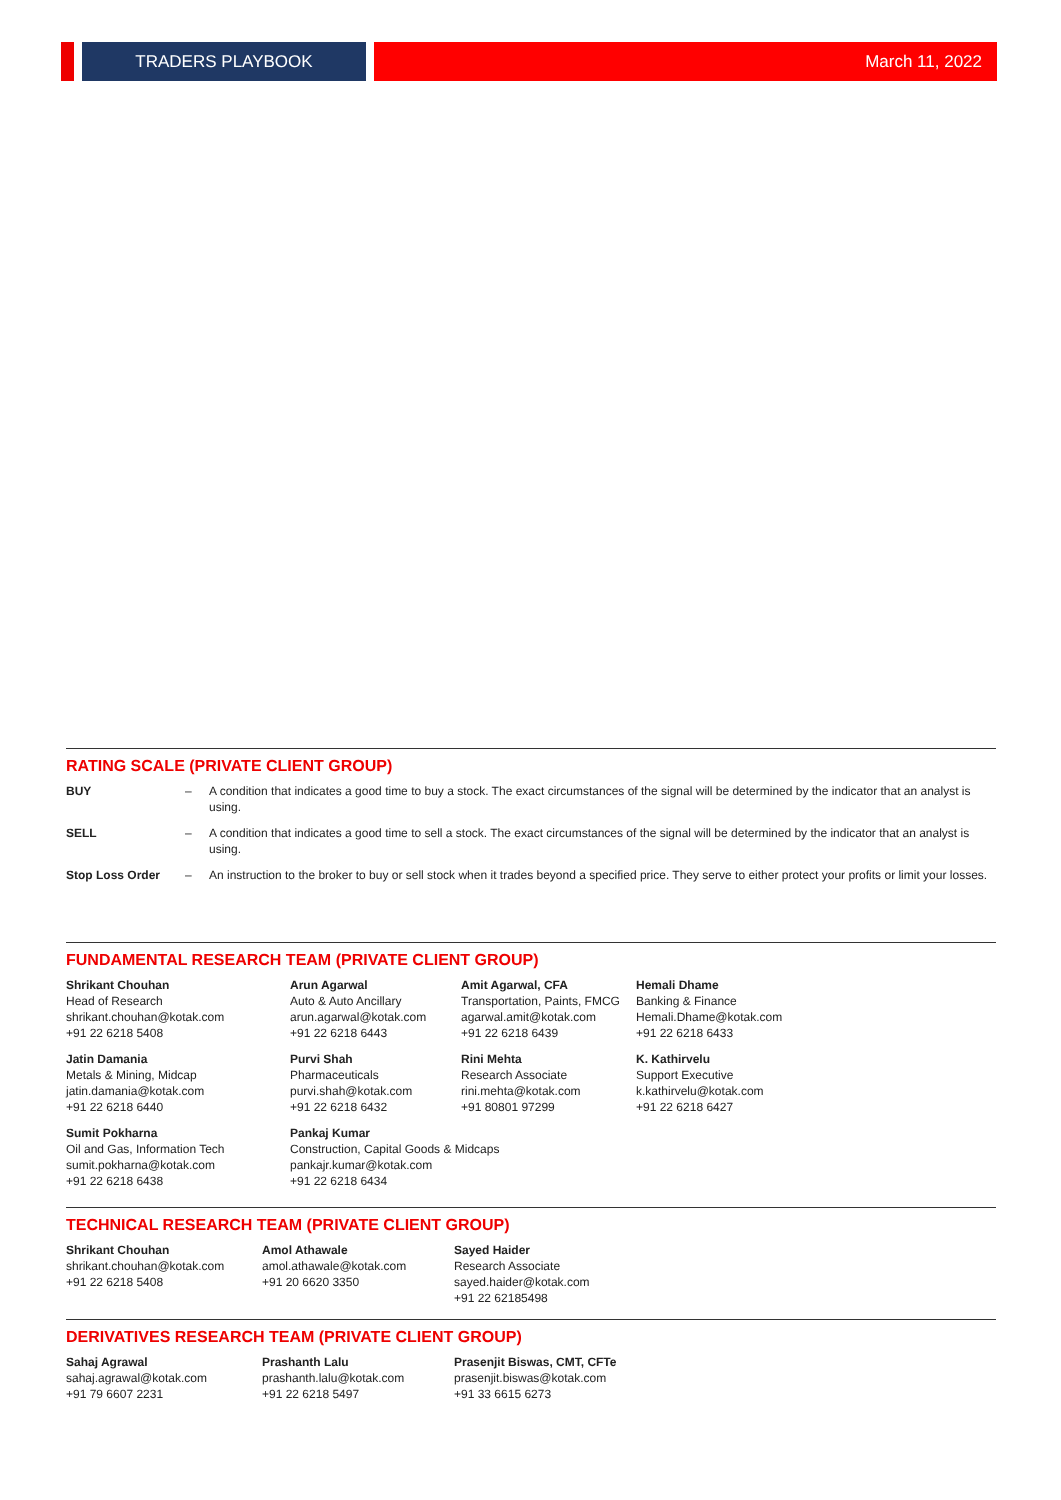TRADERS PLAYBOOK
March 11, 2022
RATING SCALE (PRIVATE CLIENT GROUP)
| BUY | – | A condition that indicates a good time to buy a stock. The exact circumstances of the signal will be determined by the indicator that an analyst is using. |
| SELL | – | A condition that indicates a good time to sell a stock. The exact circumstances of the signal will be determined by the indicator that an analyst is using. |
| Stop Loss Order | – | An instruction to the broker to buy or sell stock when it trades beyond a specified price. They serve to either protect your profits or limit your losses. |
FUNDAMENTAL RESEARCH TEAM (PRIVATE CLIENT GROUP)
| Shrikant Chouhan Head of Research shrikant.chouhan@kotak.com +91 22 6218 5408 | Arun Agarwal Auto & Auto Ancillary arun.agarwal@kotak.com +91 22 6218 6443 | Amit Agarwal, CFA Transportation, Paints, FMCG agarwal.amit@kotak.com +91 22 6218 6439 | Hemali Dhame Banking & Finance Hemali.Dhame@kotak.com +91 22 6218 6433 |
| Jatin Damania Metals & Mining, Midcap jatin.damania@kotak.com +91 22 6218 6440 | Purvi Shah Pharmaceuticals purvi.shah@kotak.com +91 22 6218 6432 | Rini Mehta Research Associate rini.mehta@kotak.com +91 80801 97299 | K. Kathirvelu Support Executive k.kathirvelu@kotak.com +91 22 6218 6427 |
| Sumit Pokharna Oil and Gas, Information Tech sumit.pokharna@kotak.com +91 22 6218 6438 | Pankaj Kumar Construction, Capital Goods & Midcaps pankajr.kumar@kotak.com +91 22 6218 6434 | | |
TECHNICAL RESEARCH TEAM (PRIVATE CLIENT GROUP)
| Shrikant Chouhan shrikant.chouhan@kotak.com +91 22 6218 5408 | Amol Athawale amol.athawale@kotak.com +91 20 6620 3350 | Sayed Haider Research Associate sayed.haider@kotak.com +91 22 62185498 |
DERIVATIVES RESEARCH TEAM (PRIVATE CLIENT GROUP)
| Sahaj Agrawal sahaj.agrawal@kotak.com +91 79 6607 2231 | Prashanth Lalu prashanth.lalu@kotak.com +91 22 6218 5497 | Prasenjit Biswas, CMT, CFTe prasenjit.biswas@kotak.com +91 33 6615 6273 |